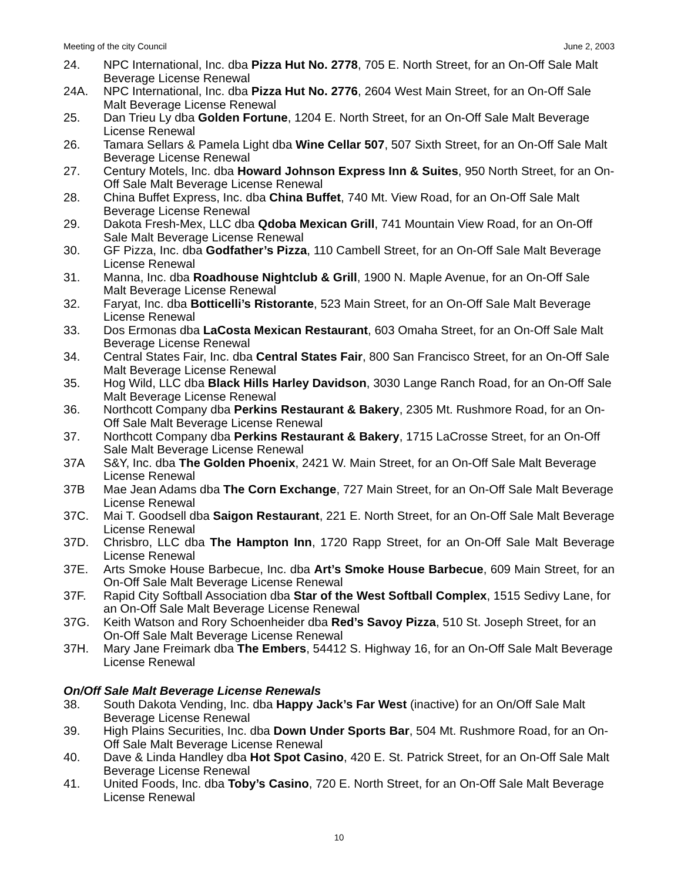Meeting of the city Council June 2, 2003
24. NPC International, Inc. dba Pizza Hut No. 2778, 705 E. North Street, for an On-Off Sale Malt Beverage License Renewal
24A. NPC International, Inc. dba Pizza Hut No. 2776, 2604 West Main Street, for an On-Off Sale Malt Beverage License Renewal
25. Dan Trieu Ly dba Golden Fortune, 1204 E. North Street, for an On-Off Sale Malt Beverage License Renewal
26. Tamara Sellars & Pamela Light dba Wine Cellar 507, 507 Sixth Street, for an On-Off Sale Malt Beverage License Renewal
27. Century Motels, Inc. dba Howard Johnson Express Inn & Suites, 950 North Street, for an On-Off Sale Malt Beverage License Renewal
28. China Buffet Express, Inc. dba China Buffet, 740 Mt. View Road, for an On-Off Sale Malt Beverage License Renewal
29. Dakota Fresh-Mex, LLC dba Qdoba Mexican Grill, 741 Mountain View Road, for an On-Off Sale Malt Beverage License Renewal
30. GF Pizza, Inc. dba Godfather’s Pizza, 110 Cambell Street, for an On-Off Sale Malt Beverage License Renewal
31. Manna, Inc. dba Roadhouse Nightclub & Grill, 1900 N. Maple Avenue, for an On-Off Sale Malt Beverage License Renewal
32. Faryat, Inc. dba Botticelli’s Ristorante, 523 Main Street, for an On-Off Sale Malt Beverage License Renewal
33. Dos Ermonas dba LaCosta Mexican Restaurant, 603 Omaha Street, for an On-Off Sale Malt Beverage License Renewal
34. Central States Fair, Inc. dba Central States Fair, 800 San Francisco Street, for an On-Off Sale Malt Beverage License Renewal
35. Hog Wild, LLC dba Black Hills Harley Davidson, 3030 Lange Ranch Road, for an On-Off Sale Malt Beverage License Renewal
36. Northcott Company dba Perkins Restaurant & Bakery, 2305 Mt. Rushmore Road, for an On-Off Sale Malt Beverage License Renewal
37. Northcott Company dba Perkins Restaurant & Bakery, 1715 LaCrosse Street, for an On-Off Sale Malt Beverage License Renewal
37A S&Y, Inc. dba The Golden Phoenix, 2421 W. Main Street, for an On-Off Sale Malt Beverage License Renewal
37B Mae Jean Adams dba The Corn Exchange, 727 Main Street, for an On-Off Sale Malt Beverage License Renewal
37C. Mai T. Goodsell dba Saigon Restaurant, 221 E. North Street, for an On-Off Sale Malt Beverage License Renewal
37D. Chrisbro, LLC dba The Hampton Inn, 1720 Rapp Street, for an On-Off Sale Malt Beverage License Renewal
37E. Arts Smoke House Barbecue, Inc. dba Art’s Smoke House Barbecue, 609 Main Street, for an On-Off Sale Malt Beverage License Renewal
37F. Rapid City Softball Association dba Star of the West Softball Complex, 1515 Sedivy Lane, for an On-Off Sale Malt Beverage License Renewal
37G. Keith Watson and Rory Schoenheider dba Red’s Savoy Pizza, 510 St. Joseph Street, for an On-Off Sale Malt Beverage License Renewal
37H. Mary Jane Freimark dba The Embers, 54412 S. Highway 16, for an On-Off Sale Malt Beverage License Renewal
On/Off Sale Malt Beverage License Renewals
38. South Dakota Vending, Inc. dba Happy Jack’s Far West (inactive) for an On/Off Sale Malt Beverage License Renewal
39. High Plains Securities, Inc. dba Down Under Sports Bar, 504 Mt. Rushmore Road, for an On-Off Sale Malt Beverage License Renewal
40. Dave & Linda Handley dba Hot Spot Casino, 420 E. St. Patrick Street, for an On-Off Sale Malt Beverage License Renewal
41. United Foods, Inc. dba Toby’s Casino, 720 E. North Street, for an On-Off Sale Malt Beverage License Renewal
10